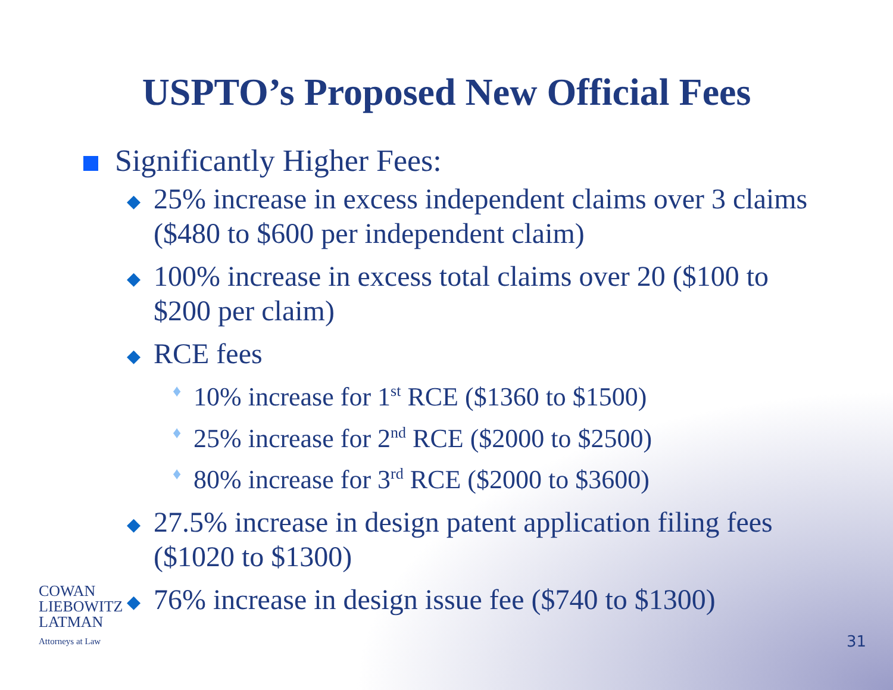USPTO’s Proposed New Official Fees
Significantly Higher Fees:
◆
25% increase in excess independent claims over 3 claims ($480 to $600 per independent claim)
◆
100% increase in excess total claims over 20 ($100 to $200 per claim)
◆
RCE fees
♦
10% increase for 1<sup>st</sup> RCE ($1360 to $1500)
♦
25% increase for 2<sup>nd</sup> RCE ($2000 to $2500)
♦
80% increase for 3<sup>rd</sup> RCE ($2000 to $3600)
◆
27.5% increase in design patent application filing fees ($1020 to $1300)
◆
76% increase in design issue fee ($740 to $1300)
COWAN
LIEBOWITZ
LATMAN
Attorneys at Law
31